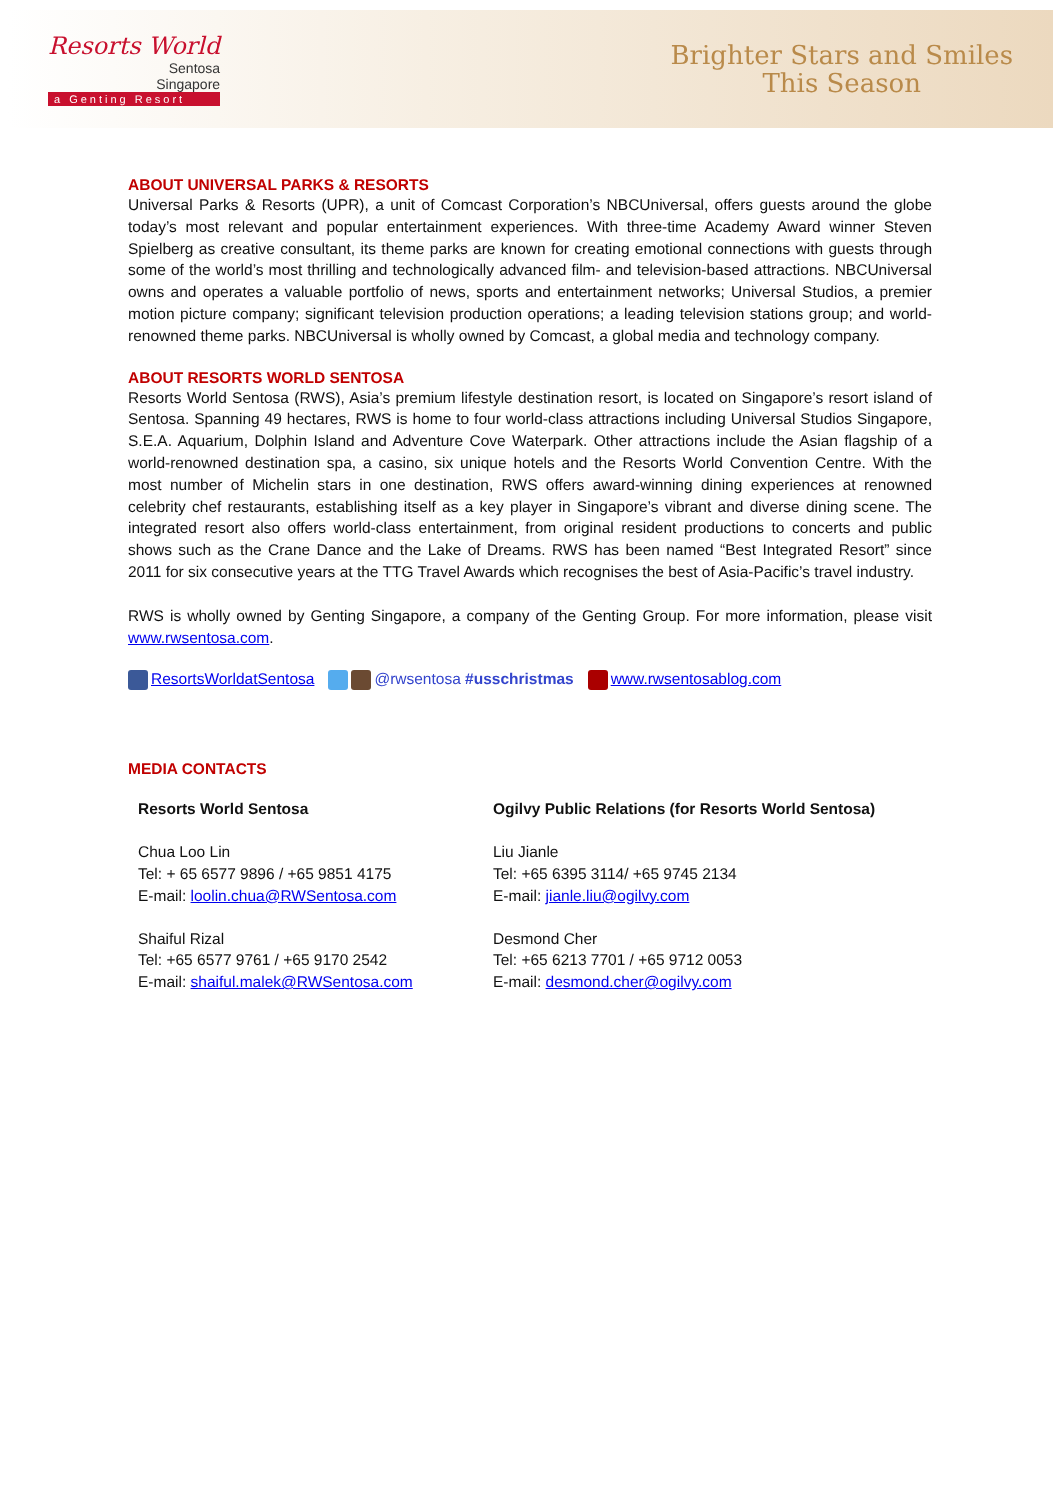Resorts World
Sentosa
Singapore
a Genting Resort
Brighter Stars and Smiles
This Season
ABOUT UNIVERSAL PARKS & RESORTS
Universal Parks & Resorts (UPR), a unit of Comcast Corporation’s NBCUniversal, offers guests around the globe today’s most relevant and popular entertainment experiences. With three-time Academy Award winner Steven Spielberg as creative consultant, its theme parks are known for creating emotional connections with guests through some of the world’s most thrilling and technologically advanced film- and television-based attractions. NBCUniversal owns and operates a valuable portfolio of news, sports and entertainment networks; Universal Studios, a premier motion picture company; significant television production operations; a leading television stations group; and world-renowned theme parks. NBCUniversal is wholly owned by Comcast, a global media and technology company.
ABOUT RESORTS WORLD SENTOSA
Resorts World Sentosa (RWS), Asia’s premium lifestyle destination resort, is located on Singapore’s resort island of Sentosa. Spanning 49 hectares, RWS is home to four world-class attractions including Universal Studios Singapore, S.E.A. Aquarium, Dolphin Island and Adventure Cove Waterpark. Other attractions include the Asian flagship of a world-renowned destination spa, a casino, six unique hotels and the Resorts World Convention Centre. With the most number of Michelin stars in one destination, RWS offers award-winning dining experiences at renowned celebrity chef restaurants, establishing itself as a key player in Singapore’s vibrant and diverse dining scene. The integrated resort also offers world-class entertainment, from original resident productions to concerts and public shows such as the Crane Dance and the Lake of Dreams. RWS has been named “Best Integrated Resort” since 2011 for six consecutive years at the TTG Travel Awards which recognises the best of Asia-Pacific’s travel industry.
RWS is wholly owned by Genting Singapore, a company of the Genting Group. For more information, please visit www.rwsentosa.com.
ResortsWorldatSentosa @rwsentosa #usschristmas www.rwsentosablog.com
MEDIA CONTACTS
Resorts World Sentosa
Chua Loo Lin
Tel: + 65 6577 9896 / +65 9851 4175
E-mail: loolin.chua@RWSentosa.com
Shaiful Rizal
Tel: +65 6577 9761 / +65 9170 2542
E-mail: shaiful.malek@RWSentosa.com
Ogilvy Public Relations (for Resorts World Sentosa)
Liu Jianle
Tel: +65 6395 3114/ +65 9745 2134
E-mail: jianle.liu@ogilvy.com
Desmond Cher
Tel: +65 6213 7701 / +65 9712 0053
E-mail: desmond.cher@ogilvy.com